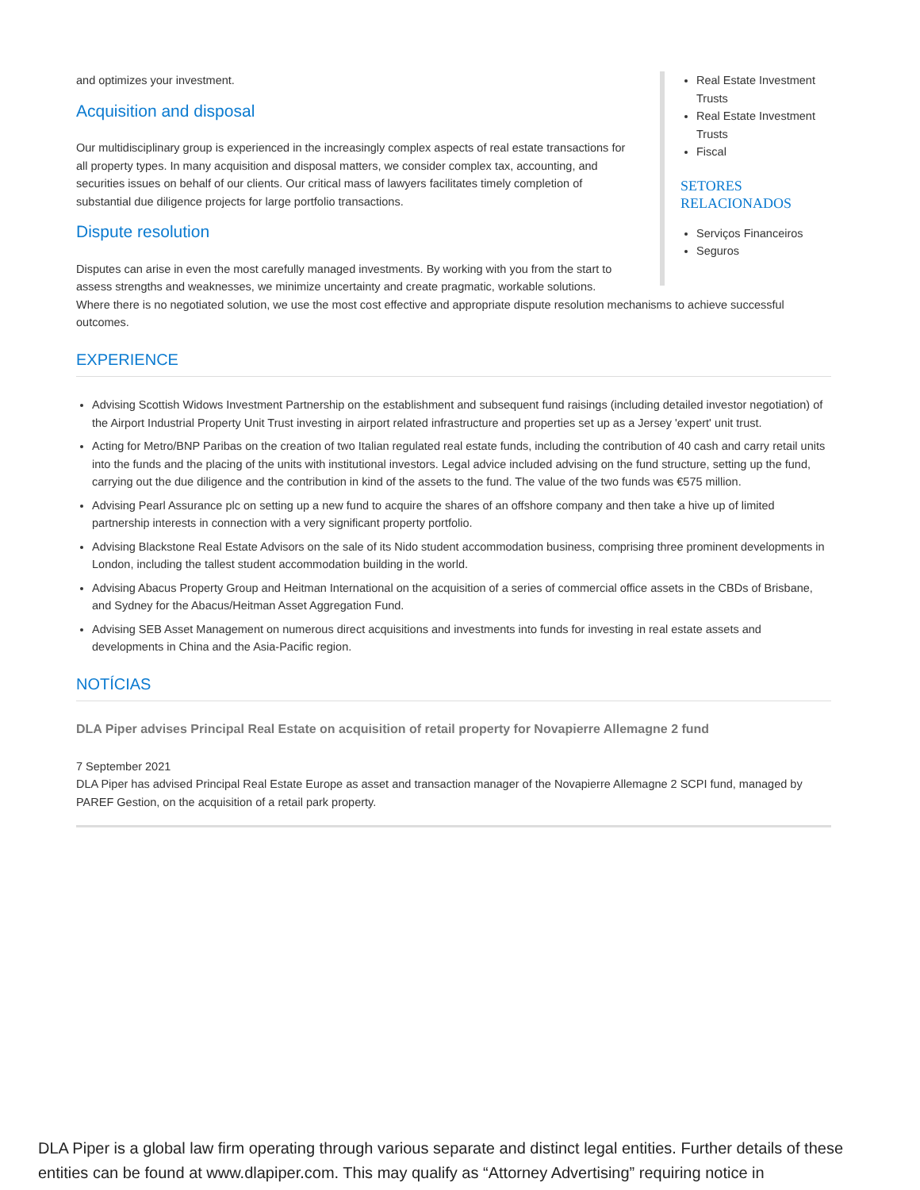Real Estate Investment Trusts
Real Estate Investment Trusts
Fiscal
SETORES RELACIONADOS
Serviços Financeiros
Seguros
and optimizes your investment.
Acquisition and disposal
Our multidisciplinary group is experienced in the increasingly complex aspects of real estate transactions for all property types. In many acquisition and disposal matters, we consider complex tax, accounting, and securities issues on behalf of our clients. Our critical mass of lawyers facilitates timely completion of substantial due diligence projects for large portfolio transactions.
Dispute resolution
Disputes can arise in even the most carefully managed investments. By working with you from the start to assess strengths and weaknesses, we minimize uncertainty and create pragmatic, workable solutions. Where there is no negotiated solution, we use the most cost effective and appropriate dispute resolution mechanisms to achieve successful outcomes.
EXPERIENCE
Advising Scottish Widows Investment Partnership on the establishment and subsequent fund raisings (including detailed investor negotiation) of the Airport Industrial Property Unit Trust investing in airport related infrastructure and properties set up as a Jersey 'expert' unit trust.
Acting for Metro/BNP Paribas on the creation of two Italian regulated real estate funds, including the contribution of 40 cash and carry retail units into the funds and the placing of the units with institutional investors. Legal advice included advising on the fund structure, setting up the fund, carrying out the due diligence and the contribution in kind of the assets to the fund. The value of the two funds was €575 million.
Advising Pearl Assurance plc on setting up a new fund to acquire the shares of an offshore company and then take a hive up of limited partnership interests in connection with a very significant property portfolio.
Advising Blackstone Real Estate Advisors on the sale of its Nido student accommodation business, comprising three prominent developments in London, including the tallest student accommodation building in the world.
Advising Abacus Property Group and Heitman International on the acquisition of a series of commercial office assets in the CBDs of Brisbane, and Sydney for the Abacus/Heitman Asset Aggregation Fund.
Advising SEB Asset Management on numerous direct acquisitions and investments into funds for investing in real estate assets and developments in China and the Asia-Pacific region.
NOTÍCIAS
DLA Piper advises Principal Real Estate on acquisition of retail property for Novapierre Allemagne 2 fund
7 September 2021
DLA Piper has advised Principal Real Estate Europe as asset and transaction manager of the Novapierre Allemagne 2 SCPI fund, managed by PAREF Gestion, on the acquisition of a retail park property.
DLA Piper is a global law firm operating through various separate and distinct legal entities. Further details of these entities can be found at www.dlapiper.com. This may qualify as “Attorney Advertising” requiring notice in